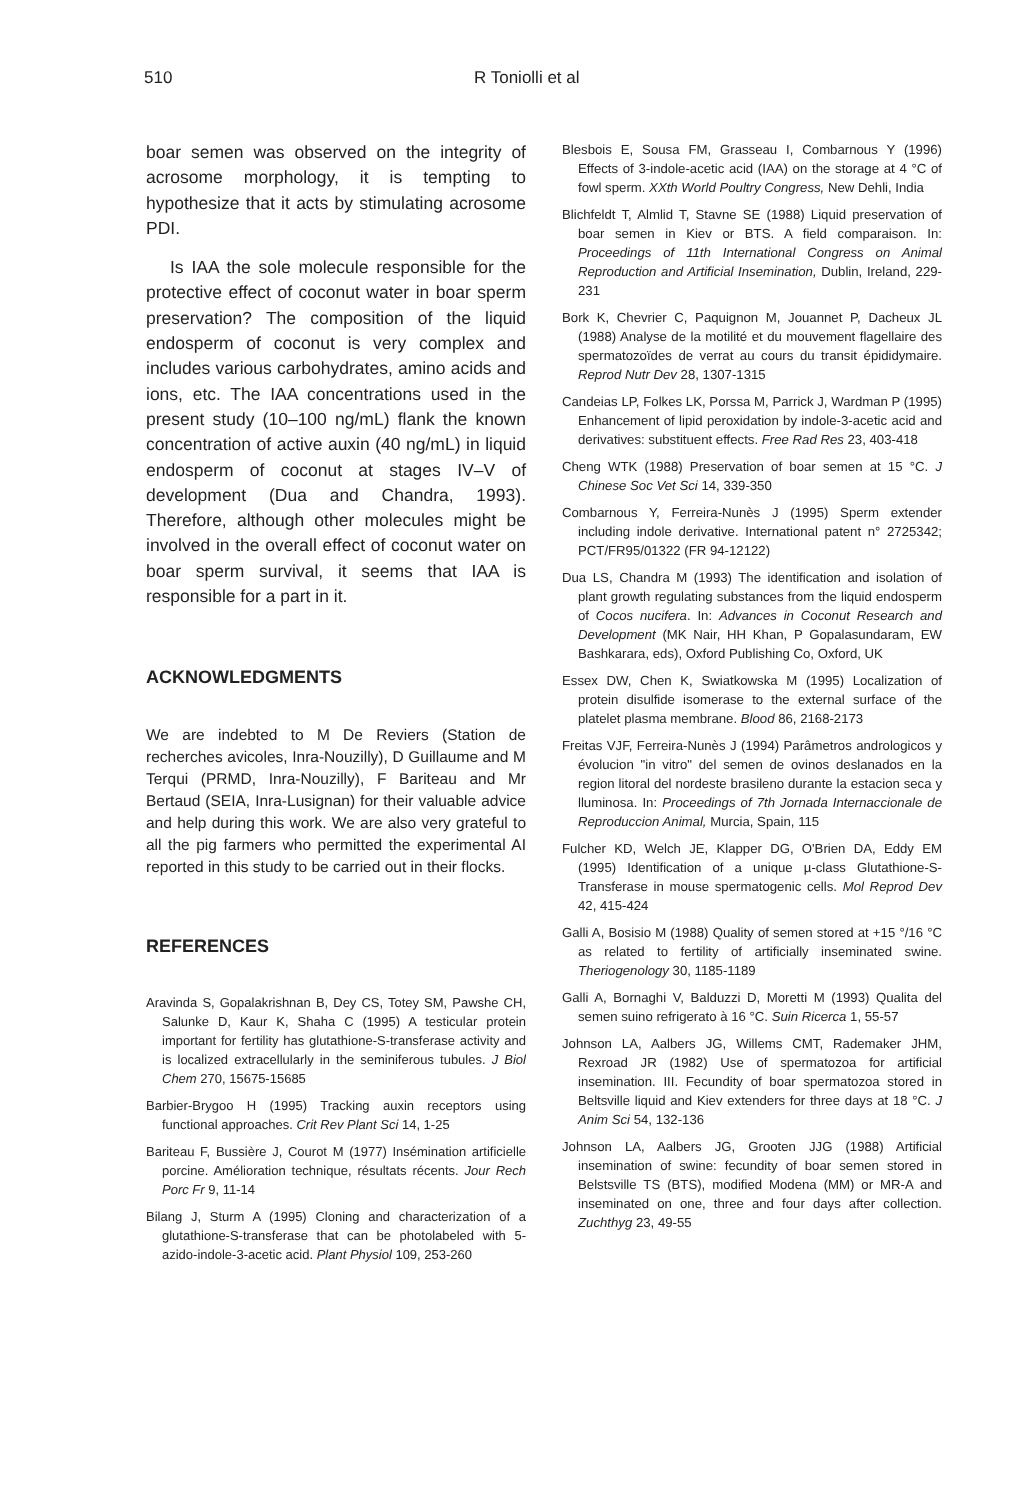510 R Toniolli et al
boar semen was observed on the integrity of acrosome morphology, it is tempting to hypothesize that it acts by stimulating acrosome PDI.
Is IAA the sole molecule responsible for the protective effect of coconut water in boar sperm preservation? The composition of the liquid endosperm of coconut is very complex and includes various carbohydrates, amino acids and ions, etc. The IAA concentrations used in the present study (10–100 ng/mL) flank the known concentration of active auxin (40 ng/mL) in liquid endosperm of coconut at stages IV–V of development (Dua and Chandra, 1993). Therefore, although other molecules might be involved in the overall effect of coconut water on boar sperm survival, it seems that IAA is responsible for a part in it.
ACKNOWLEDGMENTS
We are indebted to M De Reviers (Station de recherches avicoles, Inra-Nouzilly), D Guillaume and M Terqui (PRMD, Inra-Nouzilly), F Bariteau and Mr Bertaud (SEIA, Inra-Lusignan) for their valuable advice and help during this work. We are also very grateful to all the pig farmers who permitted the experimental AI reported in this study to be carried out in their flocks.
REFERENCES
Aravinda S, Gopalakrishnan B, Dey CS, Totey SM, Pawshe CH, Salunke D, Kaur K, Shaha C (1995) A testicular protein important for fertility has glutathione-S-transferase activity and is localized extracellularly in the seminiferous tubules. J Biol Chem 270, 15675-15685
Barbier-Brygoo H (1995) Tracking auxin receptors using functional approaches. Crit Rev Plant Sci 14, 1-25
Bariteau F, Bussière J, Courot M (1977) Insémination artificielle porcine. Amélioration technique, résultats récents. Jour Rech Porc Fr 9, 11-14
Bilang J, Sturm A (1995) Cloning and characterization of a glutathione-S-transferase that can be photolabeled with 5-azido-indole-3-acetic acid. Plant Physiol 109, 253-260
Blesbois E, Sousa FM, Grasseau I, Combarnous Y (1996) Effects of 3-indole-acetic acid (IAA) on the storage at 4 °C of fowl sperm. XXth World Poultry Congress, New Dehli, India
Blichfeldt T, Almlid T, Stavne SE (1988) Liquid preservation of boar semen in Kiev or BTS. A field comparaison. In: Proceedings of 11th International Congress on Animal Reproduction and Artificial Insemination, Dublin, Ireland, 229-231
Bork K, Chevrier C, Paquignon M, Jouannet P, Dacheux JL (1988) Analyse de la motilité et du mouvement flagellaire des spermatozoïdes de verrat au cours du transit épididymaire. Reprod Nutr Dev 28, 1307-1315
Candeias LP, Folkes LK, Porssa M, Parrick J, Wardman P (1995) Enhancement of lipid peroxidation by indole-3-acetic acid and derivatives: substituent effects. Free Rad Res 23, 403-418
Cheng WTK (1988) Preservation of boar semen at 15 °C. J Chinese Soc Vet Sci 14, 339-350
Combarnous Y, Ferreira-Nunès J (1995) Sperm extender including indole derivative. International patent n° 2725342; PCT/FR95/01322 (FR 94-12122)
Dua LS, Chandra M (1993) The identification and isolation of plant growth regulating substances from the liquid endosperm of Cocos nucifera. In: Advances in Coconut Research and Development (MK Nair, HH Khan, P Gopalasundaram, EW Bashkarara, eds), Oxford Publishing Co, Oxford, UK
Essex DW, Chen K, Swiatkowska M (1995) Localization of protein disulfide isomerase to the external surface of the platelet plasma membrane. Blood 86, 2168-2173
Freitas VJF, Ferreira-Nunès J (1994) Parâmetros andrologicos y évolucion "in vitro" del semen de ovinos deslanados en la region litoral del nordeste brasileno durante la estacion seca y lluminosa. In: Proceedings of 7th Jornada Internaccionale de Reproduccion Animal, Murcia, Spain, 115
Fulcher KD, Welch JE, Klapper DG, O'Brien DA, Eddy EM (1995) Identification of a unique µ-class Glutathione-S-Transferase in mouse spermatogenic cells. Mol Reprod Dev 42, 415-424
Galli A, Bosisio M (1988) Quality of semen stored at +15 °/16 °C as related to fertility of artificially inseminated swine. Theriogenology 30, 1185-1189
Galli A, Bornaghi V, Balduzzi D, Moretti M (1993) Qualita del semen suino refrigerato à 16 °C. Suin Ricerca 1, 55-57
Johnson LA, Aalbers JG, Willems CMT, Rademaker JHM, Rexroad JR (1982) Use of spermatozoa for artificial insemination. III. Fecundity of boar spermatozoa stored in Beltsville liquid and Kiev extenders for three days at 18 °C. J Anim Sci 54, 132-136
Johnson LA, Aalbers JG, Grooten JJG (1988) Artificial insemination of swine: fecundity of boar semen stored in Belstsville TS (BTS), modified Modena (MM) or MR-A and inseminated on one, three and four days after collection. Zuchthyg 23, 49-55